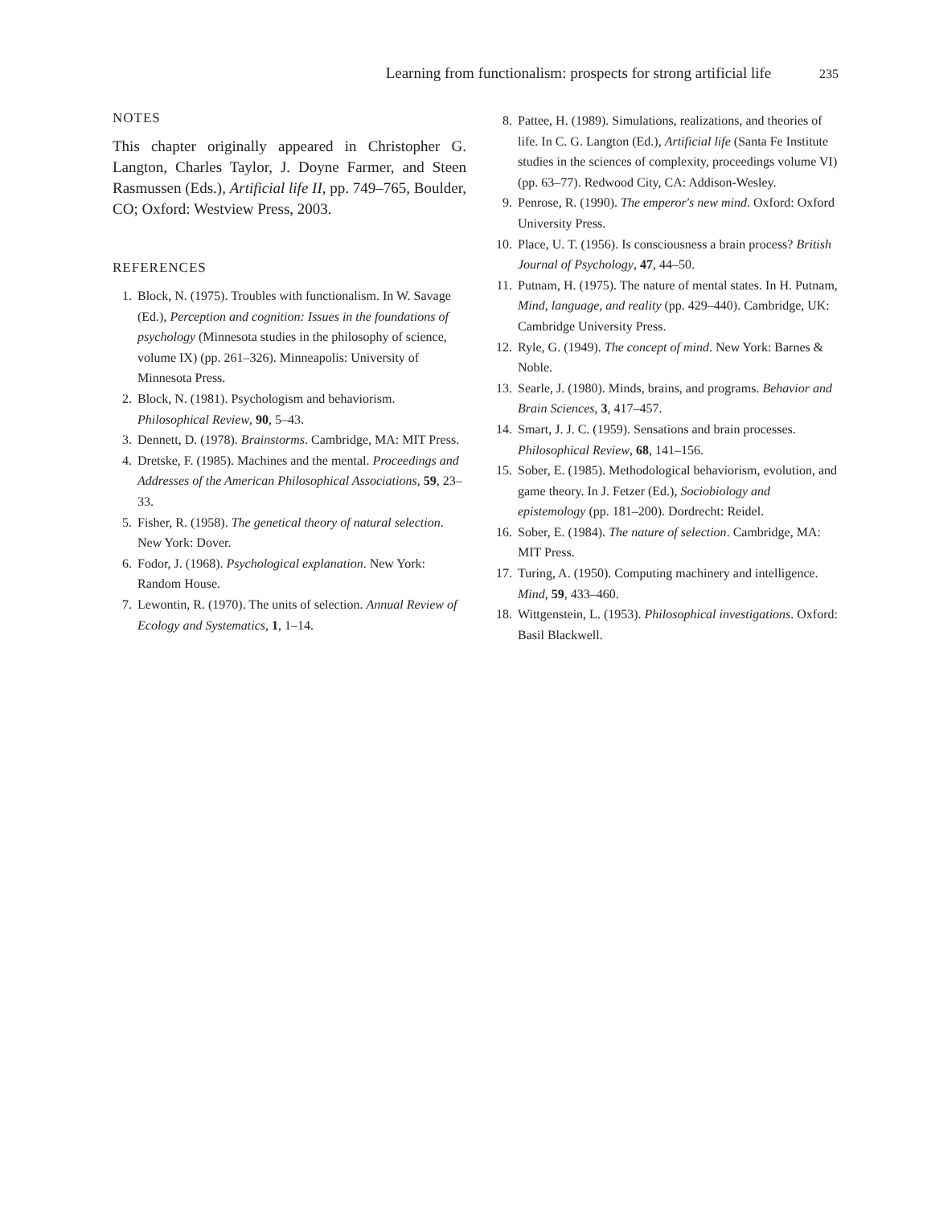Learning from functionalism: prospects for strong artificial life 235
NOTES
This chapter originally appeared in Christopher G. Langton, Charles Taylor, J. Doyne Farmer, and Steen Rasmussen (Eds.), Artificial life II, pp. 749–765, Boulder, CO; Oxford: Westview Press, 2003.
REFERENCES
1. Block, N. (1975). Troubles with functionalism. In W. Savage (Ed.), Perception and cognition: Issues in the foundations of psychology (Minnesota studies in the philosophy of science, volume IX) (pp. 261–326). Minneapolis: University of Minnesota Press.
2. Block, N. (1981). Psychologism and behaviorism. Philosophical Review, 90, 5–43.
3. Dennett, D. (1978). Brainstorms. Cambridge, MA: MIT Press.
4. Dretske, F. (1985). Machines and the mental. Proceedings and Addresses of the American Philosophical Associations, 59, 23–33.
5. Fisher, R. (1958). The genetical theory of natural selection. New York: Dover.
6. Fodor, J. (1968). Psychological explanation. New York: Random House.
7. Lewontin, R. (1970). The units of selection. Annual Review of Ecology and Systematics, 1, 1–14.
8. Pattee, H. (1989). Simulations, realizations, and theories of life. In C. G. Langton (Ed.), Artificial life (Santa Fe Institute studies in the sciences of complexity, proceedings volume VI) (pp. 63–77). Redwood City, CA: Addison-Wesley.
9. Penrose, R. (1990). The emperor's new mind. Oxford: Oxford University Press.
10. Place, U. T. (1956). Is consciousness a brain process? British Journal of Psychology, 47, 44–50.
11. Putnam, H. (1975). The nature of mental states. In H. Putnam, Mind, language, and reality (pp. 429–440). Cambridge, UK: Cambridge University Press.
12. Ryle, G. (1949). The concept of mind. New York: Barnes & Noble.
13. Searle, J. (1980). Minds, brains, and programs. Behavior and Brain Sciences, 3, 417–457.
14. Smart, J. J. C. (1959). Sensations and brain processes. Philosophical Review, 68, 141–156.
15. Sober, E. (1985). Methodological behaviorism, evolution, and game theory. In J. Fetzer (Ed.), Sociobiology and epistemology (pp. 181–200). Dordrecht: Reidel.
16. Sober, E. (1984). The nature of selection. Cambridge, MA: MIT Press.
17. Turing, A. (1950). Computing machinery and intelligence. Mind, 59, 433–460.
18. Wittgenstein, L. (1953). Philosophical investigations. Oxford: Basil Blackwell.